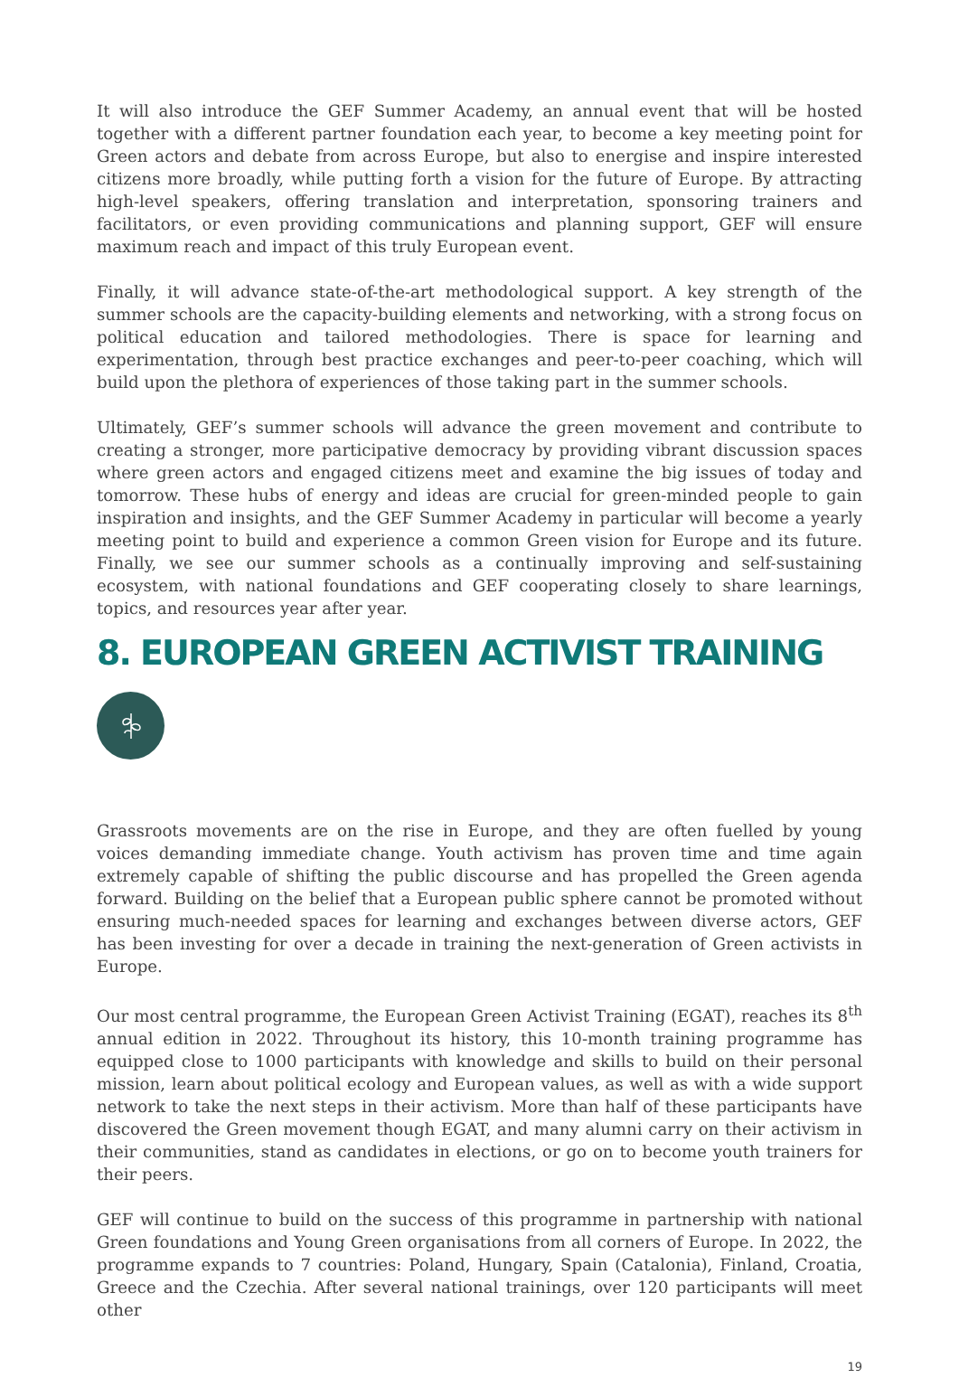It will also introduce the GEF Summer Academy, an annual event that will be hosted together with a different partner foundation each year, to become a key meeting point for Green actors and debate from across Europe, but also to energise and inspire interested citizens more broadly, while putting forth a vision for the future of Europe. By attracting high-level speakers, offering translation and interpretation, sponsoring trainers and facilitators, or even providing communications and planning support, GEF will ensure maximum reach and impact of this truly European event.
Finally, it will advance state-of-the-art methodological support. A key strength of the summer schools are the capacity-building elements and networking, with a strong focus on political education and tailored methodologies. There is space for learning and experimentation, through best practice exchanges and peer-to-peer coaching, which will build upon the plethora of experiences of those taking part in the summer schools.
Ultimately, GEF’s summer schools will advance the green movement and contribute to creating a stronger, more participative democracy by providing vibrant discussion spaces where green actors and engaged citizens meet and examine the big issues of today and tomorrow. These hubs of energy and ideas are crucial for green-minded people to gain inspiration and insights, and the GEF Summer Academy in particular will become a yearly meeting point to build and experience a common Green vision for Europe and its future. Finally, we see our summer schools as a continually improving and self-sustaining ecosystem, with national foundations and GEF cooperating closely to share learnings, topics, and resources year after year.
8. EUROPEAN GREEN ACTIVIST TRAINING
Grassroots movements are on the rise in Europe, and they are often fuelled by young voices demanding immediate change. Youth activism has proven time and time again extremely capable of shifting the public discourse and has propelled the Green agenda forward. Building on the belief that a European public sphere cannot be promoted without ensuring much-needed spaces for learning and exchanges between diverse actors, GEF has been investing for over a decade in training the next-generation of Green activists in Europe.
Our most central programme, the European Green Activist Training (EGAT), reaches its 8<sup>th</sup> annual edition in 2022. Throughout its history, this 10-month training programme has equipped close to 1000 participants with knowledge and skills to build on their personal mission, learn about political ecology and European values, as well as with a wide support network to take the next steps in their activism. More than half of these participants have discovered the Green movement though EGAT, and many alumni carry on their activism in their communities, stand as candidates in elections, or go on to become youth trainers for their peers.
GEF will continue to build on the success of this programme in partnership with national Green foundations and Young Green organisations from all corners of Europe. In 2022, the programme expands to 7 countries: Poland, Hungary, Spain (Catalonia), Finland, Croatia, Greece and the Czechia. After several national trainings, over 120 participants will meet other
19